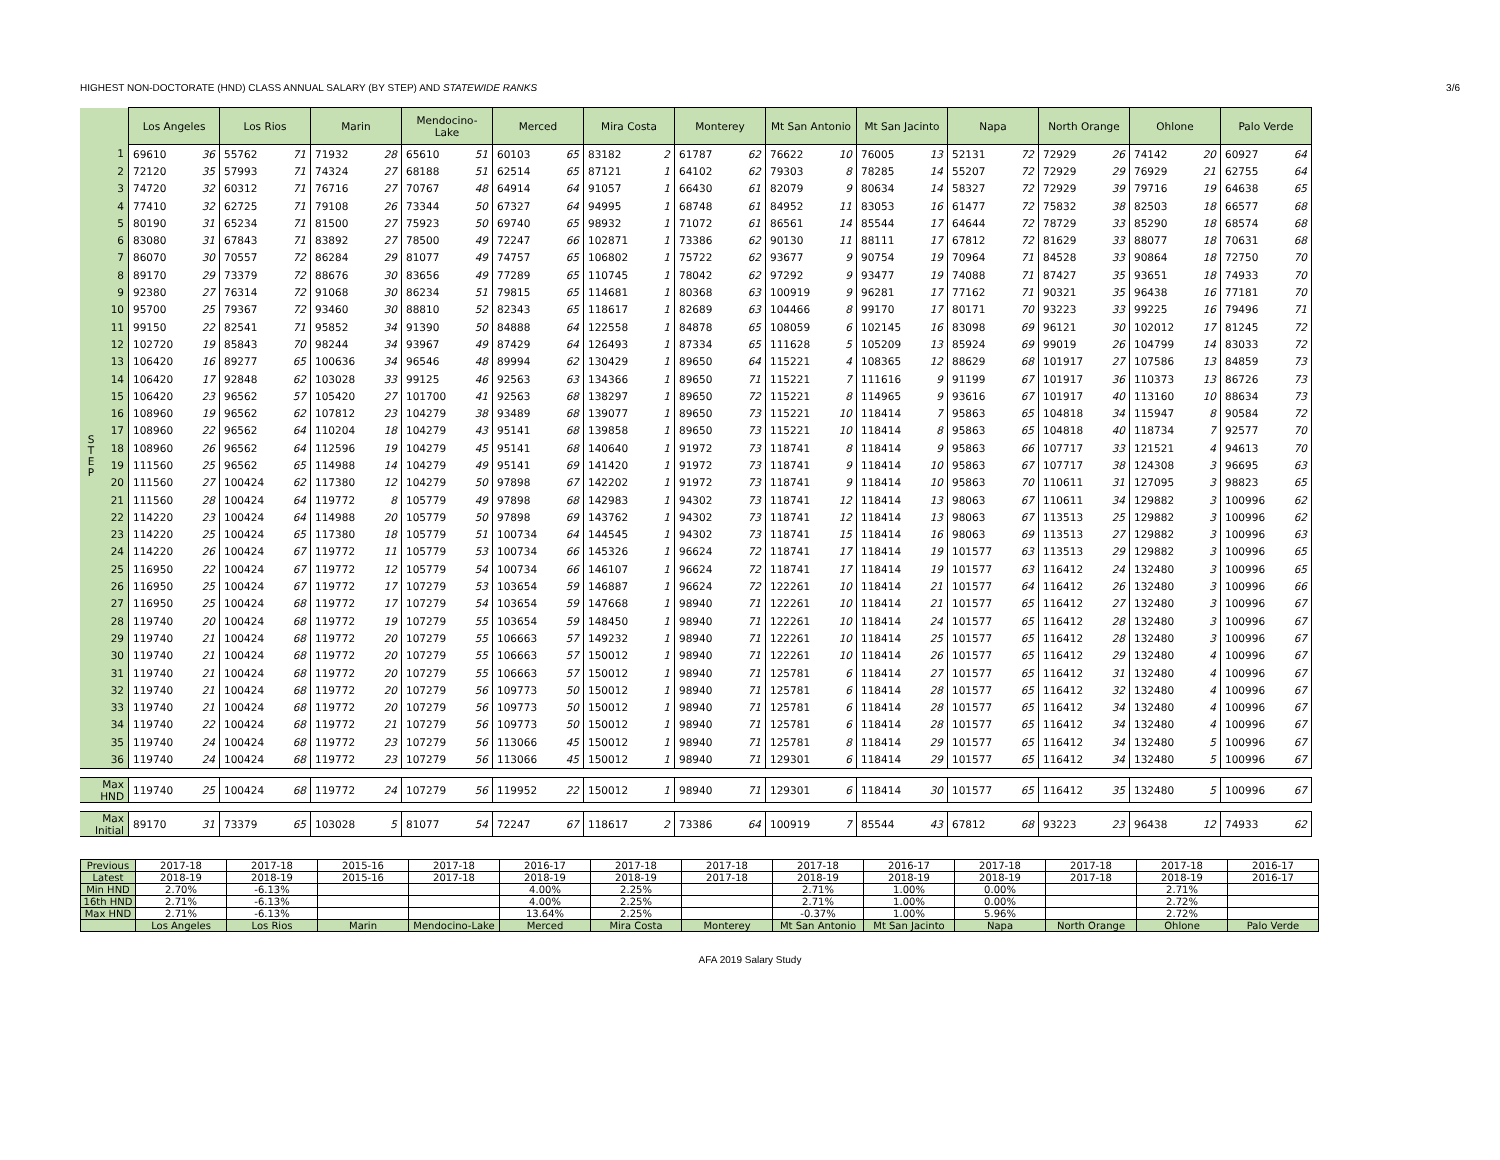HIGHEST NON-DOCTORATE (HND) CLASS ANNUAL SALARY (BY STEP) AND STATEWIDE RANKS 3/6
| | | Los Angeles | | Los Rios | | Marin | | Mendocino-Lake | | Merced | | Mira Costa | | Monterey | | Mt San Antonio | | Mt San Jacinto | | Napa | | North Orange | | Ohlone | | Palo Verde | |
| S T E P | 1 | 69610 | 36 | 55762 | 71 | 71932 | 28 | 65610 | 51 | 60103 | 65 | 83182 | 2 | 61787 | 62 | 76622 | 10 | 76005 | 13 | 52131 | 72 | 72929 | 26 | 74142 | 20 | 60927 | 64 |
| | 2 | 72120 | 35 | 57993 | 71 | 74324 | 27 | 68188 | 51 | 62514 | 65 | 87121 | 1 | 64102 | 62 | 79303 | 8 | 78285 | 14 | 55207 | 72 | 72929 | 29 | 76929 | 21 | 62755 | 64 |
| | 3 | 74720 | 32 | 60312 | 71 | 76716 | 27 | 70767 | 48 | 64914 | 64 | 91057 | 1 | 66430 | 61 | 82079 | 9 | 80634 | 14 | 58327 | 72 | 72929 | 39 | 79716 | 19 | 64638 | 65 |
| | 4 | 77410 | 32 | 62725 | 71 | 79108 | 26 | 73344 | 50 | 67327 | 64 | 94995 | 1 | 68748 | 61 | 84952 | 11 | 83053 | 16 | 61477 | 72 | 75832 | 38 | 82503 | 18 | 66577 | 68 |
| | 5 | 80190 | 31 | 65234 | 71 | 81500 | 27 | 75923 | 50 | 69740 | 65 | 98932 | 1 | 71072 | 61 | 86561 | 14 | 85544 | 17 | 64644 | 72 | 78729 | 33 | 85290 | 18 | 68574 | 68 |
| | 6 | 83080 | 31 | 67843 | 71 | 83892 | 27 | 78500 | 49 | 72247 | 66 | 102871 | 1 | 73386 | 62 | 90130 | 11 | 88111 | 17 | 67812 | 72 | 81629 | 33 | 88077 | 18 | 70631 | 68 |
| | 7 | 86070 | 30 | 70557 | 72 | 86284 | 29 | 81077 | 49 | 74757 | 65 | 106802 | 1 | 75722 | 62 | 93677 | 9 | 90754 | 19 | 70964 | 71 | 84528 | 33 | 90864 | 18 | 72750 | 70 |
| | 8 | 89170 | 29 | 73379 | 72 | 88676 | 30 | 83656 | 49 | 77289 | 65 | 110745 | 1 | 78042 | 62 | 97292 | 9 | 93477 | 19 | 74088 | 71 | 87427 | 35 | 93651 | 18 | 74933 | 70 |
| | 9 | 92380 | 27 | 76314 | 72 | 91068 | 30 | 86234 | 51 | 79815 | 65 | 114681 | 1 | 80368 | 63 | 100919 | 9 | 96281 | 17 | 77162 | 71 | 90321 | 35 | 96438 | 16 | 77181 | 70 |
| | 10 | 95700 | 25 | 79367 | 72 | 93460 | 30 | 88810 | 52 | 82343 | 65 | 118617 | 1 | 82689 | 63 | 104466 | 8 | 99170 | 17 | 80171 | 70 | 93223 | 33 | 99225 | 16 | 79496 | 71 |
| | 11 | 99150 | 22 | 82541 | 71 | 95852 | 34 | 91390 | 50 | 84888 | 64 | 122558 | 1 | 84878 | 65 | 108059 | 6 | 102145 | 16 | 83098 | 69 | 96121 | 30 | 102012 | 17 | 81245 | 72 |
| | 12 | 102720 | 19 | 85843 | 70 | 98244 | 34 | 93967 | 49 | 87429 | 64 | 126493 | 1 | 87334 | 65 | 111628 | 5 | 105209 | 13 | 85924 | 69 | 99019 | 26 | 104799 | 14 | 83033 | 72 |
| | 13 | 106420 | 16 | 89277 | 65 | 100636 | 34 | 96546 | 48 | 89994 | 62 | 130429 | 1 | 89650 | 64 | 115221 | 4 | 108365 | 12 | 88629 | 68 | 101917 | 27 | 107586 | 13 | 84859 | 73 |
| | 14 | 106420 | 17 | 92848 | 62 | 103028 | 33 | 99125 | 46 | 92563 | 63 | 134366 | 1 | 89650 | 71 | 115221 | 7 | 111616 | 9 | 91199 | 67 | 101917 | 36 | 110373 | 13 | 86726 | 73 |
| | 15 | 106420 | 23 | 96562 | 57 | 105420 | 27 | 101700 | 41 | 92563 | 68 | 138297 | 1 | 89650 | 72 | 115221 | 8 | 114965 | 9 | 93616 | 67 | 101917 | 40 | 113160 | 10 | 88634 | 73 |
| | 16 | 108960 | 19 | 96562 | 62 | 107812 | 23 | 104279 | 38 | 93489 | 68 | 139077 | 1 | 89650 | 73 | 115221 | 10 | 118414 | 7 | 95863 | 65 | 104818 | 34 | 115947 | 8 | 90584 | 72 |
| | 17 | 108960 | 22 | 96562 | 64 | 110204 | 18 | 104279 | 43 | 95141 | 68 | 139858 | 1 | 89650 | 73 | 115221 | 10 | 118414 | 8 | 95863 | 65 | 104818 | 40 | 118734 | 7 | 92577 | 70 |
| | 18 | 108960 | 26 | 96562 | 64 | 112596 | 19 | 104279 | 45 | 95141 | 68 | 140640 | 1 | 91972 | 73 | 118741 | 8 | 118414 | 9 | 95863 | 66 | 107717 | 33 | 121521 | 4 | 94613 | 70 |
| | 19 | 111560 | 25 | 96562 | 65 | 114988 | 14 | 104279 | 49 | 95141 | 69 | 141420 | 1 | 91972 | 73 | 118741 | 9 | 118414 | 10 | 95863 | 67 | 107717 | 38 | 124308 | 3 | 96695 | 63 |
| | 20 | 111560 | 27 | 100424 | 62 | 117380 | 12 | 104279 | 50 | 97898 | 67 | 142202 | 1 | 91972 | 73 | 118741 | 9 | 118414 | 10 | 95863 | 70 | 110611 | 31 | 127095 | 3 | 98823 | 65 |
| | 21 | 111560 | 28 | 100424 | 64 | 119772 | 8 | 105779 | 49 | 97898 | 68 | 142983 | 1 | 94302 | 73 | 118741 | 12 | 118414 | 13 | 98063 | 67 | 110611 | 34 | 129882 | 3 | 100996 | 62 |
| | 22 | 114220 | 23 | 100424 | 64 | 114988 | 20 | 105779 | 50 | 97898 | 69 | 143762 | 1 | 94302 | 73 | 118741 | 12 | 118414 | 13 | 98063 | 67 | 113513 | 25 | 129882 | 3 | 100996 | 62 |
| | 23 | 114220 | 25 | 100424 | 65 | 117380 | 18 | 105779 | 51 | 100734 | 64 | 144545 | 1 | 94302 | 73 | 118741 | 15 | 118414 | 16 | 98063 | 69 | 113513 | 27 | 129882 | 3 | 100996 | 63 |
| | 24 | 114220 | 26 | 100424 | 67 | 119772 | 11 | 105779 | 53 | 100734 | 66 | 145326 | 1 | 96624 | 72 | 118741 | 17 | 118414 | 19 | 101577 | 63 | 113513 | 29 | 129882 | 3 | 100996 | 65 |
| | 25 | 116950 | 22 | 100424 | 67 | 119772 | 12 | 105779 | 54 | 100734 | 66 | 146107 | 1 | 96624 | 72 | 118741 | 17 | 118414 | 19 | 101577 | 63 | 116412 | 24 | 132480 | 3 | 100996 | 65 |
| | 26 | 116950 | 25 | 100424 | 67 | 119772 | 17 | 107279 | 53 | 103654 | 59 | 146887 | 1 | 96624 | 72 | 122261 | 10 | 118414 | 21 | 101577 | 64 | 116412 | 26 | 132480 | 3 | 100996 | 66 |
| | 27 | 116950 | 25 | 100424 | 68 | 119772 | 17 | 107279 | 54 | 103654 | 59 | 147668 | 1 | 98940 | 71 | 122261 | 10 | 118414 | 21 | 101577 | 65 | 116412 | 27 | 132480 | 3 | 100996 | 67 |
| | 28 | 119740 | 20 | 100424 | 68 | 119772 | 19 | 107279 | 55 | 103654 | 59 | 148450 | 1 | 98940 | 71 | 122261 | 10 | 118414 | 24 | 101577 | 65 | 116412 | 28 | 132480 | 3 | 100996 | 67 |
| | 29 | 119740 | 21 | 100424 | 68 | 119772 | 20 | 107279 | 55 | 106663 | 57 | 149232 | 1 | 98940 | 71 | 122261 | 10 | 118414 | 25 | 101577 | 65 | 116412 | 28 | 132480 | 3 | 100996 | 67 |
| | 30 | 119740 | 21 | 100424 | 68 | 119772 | 20 | 107279 | 55 | 106663 | 57 | 150012 | 1 | 98940 | 71 | 122261 | 10 | 118414 | 26 | 101577 | 65 | 116412 | 29 | 132480 | 4 | 100996 | 67 |
| | 31 | 119740 | 21 | 100424 | 68 | 119772 | 20 | 107279 | 55 | 106663 | 57 | 150012 | 1 | 98940 | 71 | 125781 | 6 | 118414 | 27 | 101577 | 65 | 116412 | 31 | 132480 | 4 | 100996 | 67 |
| | 32 | 119740 | 21 | 100424 | 68 | 119772 | 20 | 107279 | 56 | 109773 | 50 | 150012 | 1 | 98940 | 71 | 125781 | 6 | 118414 | 28 | 101577 | 65 | 116412 | 32 | 132480 | 4 | 100996 | 67 |
| | 33 | 119740 | 21 | 100424 | 68 | 119772 | 20 | 107279 | 56 | 109773 | 50 | 150012 | 1 | 98940 | 71 | 125781 | 6 | 118414 | 28 | 101577 | 65 | 116412 | 34 | 132480 | 4 | 100996 | 67 |
| | 34 | 119740 | 22 | 100424 | 68 | 119772 | 21 | 107279 | 56 | 109773 | 50 | 150012 | 1 | 98940 | 71 | 125781 | 6 | 118414 | 28 | 101577 | 65 | 116412 | 34 | 132480 | 4 | 100996 | 67 |
| | 35 | 119740 | 24 | 100424 | 68 | 119772 | 23 | 107279 | 56 | 113066 | 45 | 150012 | 1 | 98940 | 71 | 125781 | 8 | 118414 | 29 | 101577 | 65 | 116412 | 34 | 132480 | 5 | 100996 | 67 |
| | 36 | 119740 | 24 | 100424 | 68 | 119772 | 23 | 107279 | 56 | 113066 | 45 | 150012 | 1 | 98940 | 71 | 129301 | 6 | 118414 | 29 | 101577 | 65 | 116412 | 34 | 132480 | 5 | 100996 | 67 |
| Max HND | | 119740 | 25 | 100424 | 68 | 119772 | 24 | 107279 | 56 | 119952 | 22 | 150012 | 1 | 98940 | 71 | 129301 | 6 | 118414 | 30 | 101577 | 65 | 116412 | 35 | 132480 | 5 | 100996 | 67 |
| Max Initial | | 89170 | 31 | 73379 | 65 | 103028 | 5 | 81077 | 54 | 72247 | 67 | 118617 | 2 | 73386 | 64 | 100919 | 7 | 85544 | 43 | 67812 | 68 | 93223 | 23 | 96438 | 12 | 74933 | 62 |
| Previous | 2017-18 | 2017-18 | 2015-16 | 2017-18 | 2016-17 | 2017-18 | 2017-18 | 2017-18 | 2016-17 | 2017-18 | 2017-18 | 2017-18 | 2016-17 |
| Latest | 2018-19 | 2018-19 | 2015-16 | 2017-18 | 2018-19 | 2018-19 | 2017-18 | 2018-19 | 2018-19 | 2018-19 | 2017-18 | 2018-19 | 2016-17 |
| Min HND | 2.70% | -6.13% | | | 4.00% | 2.25% | | 2.71% | 1.00% | 0.00% | | 2.71% | |
| 16th HND | 2.71% | -6.13% | | | 4.00% | 2.25% | | 2.71% | 1.00% | 0.00% | | 2.72% | |
| Max HND | 2.71% | -6.13% | | | 13.64% | 2.25% | | -0.37% | 1.00% | 5.96% | | 2.72% | |
| | Los Angeles | Los Rios | Marin | Mendocino-Lake | Merced | Mira Costa | Monterey | Mt San Antonio | Mt San Jacinto | Napa | North Orange | Ohlone | Palo Verde |
AFA 2019 Salary Study